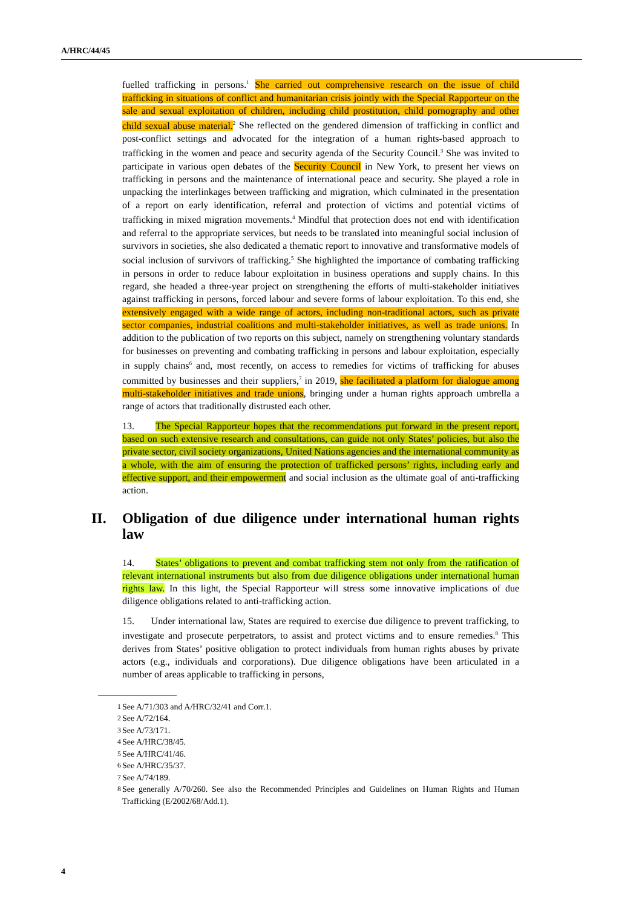A/HRC/44/45
fuelled trafficking in persons.<sup>1</sup> She carried out comprehensive research on the issue of child trafficking in situations of conflict and humanitarian crisis jointly with the Special Rapporteur on the sale and sexual exploitation of children, including child prostitution, child pornography and other child sexual abuse material.<sup>2</sup> She reflected on the gendered dimension of trafficking in conflict and post-conflict settings and advocated for the integration of a human rights-based approach to trafficking in the women and peace and security agenda of the Security Council.<sup>3</sup> She was invited to participate in various open debates of the Security Council in New York, to present her views on trafficking in persons and the maintenance of international peace and security. She played a role in unpacking the interlinkages between trafficking and migration, which culminated in the presentation of a report on early identification, referral and protection of victims and potential victims of trafficking in mixed migration movements.<sup>4</sup> Mindful that protection does not end with identification and referral to the appropriate services, but needs to be translated into meaningful social inclusion of survivors in societies, she also dedicated a thematic report to innovative and transformative models of social inclusion of survivors of trafficking.<sup>5</sup> She highlighted the importance of combating trafficking in persons in order to reduce labour exploitation in business operations and supply chains. In this regard, she headed a three-year project on strengthening the efforts of multi-stakeholder initiatives against trafficking in persons, forced labour and severe forms of labour exploitation. To this end, she extensively engaged with a wide range of actors, including non-traditional actors, such as private sector companies, industrial coalitions and multi-stakeholder initiatives, as well as trade unions. In addition to the publication of two reports on this subject, namely on strengthening voluntary standards for businesses on preventing and combating trafficking in persons and labour exploitation, especially in supply chains<sup>6</sup> and, most recently, on access to remedies for victims of trafficking for abuses committed by businesses and their suppliers,<sup>7</sup> in 2019, she facilitated a platform for dialogue among multi-stakeholder initiatives and trade unions, bringing under a human rights approach umbrella a range of actors that traditionally distrusted each other.
13. The Special Rapporteur hopes that the recommendations put forward in the present report, based on such extensive research and consultations, can guide not only States’ policies, but also the private sector, civil society organizations, United Nations agencies and the international community as a whole, with the aim of ensuring the protection of trafficked persons’ rights, including early and effective support, and their empowerment and social inclusion as the ultimate goal of anti-trafficking action.
II. Obligation of due diligence under international human rights law
14. States’ obligations to prevent and combat trafficking stem not only from the ratification of relevant international instruments but also from due diligence obligations under international human rights law. In this light, the Special Rapporteur will stress some innovative implications of due diligence obligations related to anti-trafficking action.
15. Under international law, States are required to exercise due diligence to prevent trafficking, to investigate and prosecute perpetrators, to assist and protect victims and to ensure remedies.<sup>8</sup> This derives from States’ positive obligation to protect individuals from human rights abuses by private actors (e.g., individuals and corporations). Due diligence obligations have been articulated in a number of areas applicable to trafficking in persons,
<sup>1</sup> See A/71/303 and A/HRC/32/41 and Corr.1.
<sup>2</sup> See A/72/164.
<sup>3</sup> See A/73/171.
<sup>4</sup> See A/HRC/38/45.
<sup>5</sup> See A/HRC/41/46.
<sup>6</sup> See A/HRC/35/37.
<sup>7</sup> See A/74/189.
<sup>8</sup> See generally A/70/260. See also the Recommended Principles and Guidelines on Human Rights and Human Trafficking (E/2002/68/Add.1).
4